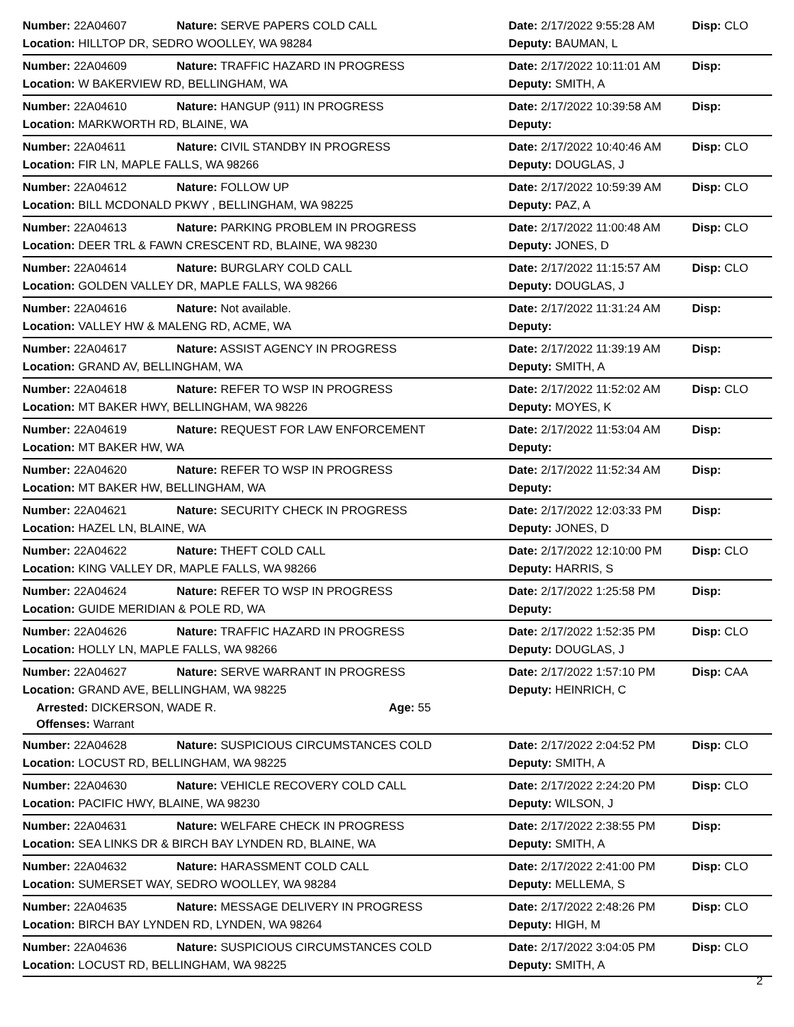Number: 22A04607 Nature: SERVE PAPERS COLD CALL Date: 2/17/2022 9:55:28 AM Disp: CLO
Location: HILLTOP DR, SEDRO WOOLLEY, WA 98284 Deputy: BAUMAN, L
Number: 22A04609 Nature: TRAFFIC HAZARD IN PROGRESS
Date: 2/17/2022 10:11:01 AM
Disp:
Location: W BAKERVIEW RD, BELLINGHAM, WA Deputy: SMITH, A
Number: 22A04610 Nature: HANGUP (911) IN PROGRESS
Date: 2/17/2022 10:39:58 AM
Disp:
Location: MARKWORTH RD, BLAINE, WA Deputy:
Number: 22A04611 Nature: CIVIL STANDBY IN PROGRESS
Date: 2/17/2022 10:40:46 AM
Disp: CLO
Location: FIR LN, MAPLE FALLS, WA 98266 Deputy: DOUGLAS, J
Number: 22A04612 Nature: FOLLOW UP
Date: 2/17/2022 10:59:39 AM
Disp: CLO
Location: BILL MCDONALD PKWY , BELLINGHAM, WA 98225 Deputy: PAZ, A
Number: 22A04613 Nature: PARKING PROBLEM IN PROGRESS
Date: 2/17/2022 11:00:48 AM
Disp: CLO
Location: DEER TRL & FAWN CRESCENT RD, BLAINE, WA 98230 Deputy: JONES, D
Number: 22A04614 Nature: BURGLARY COLD CALL
Date: 2/17/2022 11:15:57 AM
Disp: CLO
Location: GOLDEN VALLEY DR, MAPLE FALLS, WA 98266 Deputy: DOUGLAS, J
Number: 22A04616 Nature: Not available.
Date: 2/17/2022 11:31:24 AM
Disp:
Location: VALLEY HW & MALENG RD, ACME, WA Deputy:
Number: 22A04617 Nature: ASSIST AGENCY IN PROGRESS
Date: 2/17/2022 11:39:19 AM
Disp:
Location: GRAND AV, BELLINGHAM, WA Deputy: SMITH, A
Number: 22A04618 Nature: REFER TO WSP IN PROGRESS
Date: 2/17/2022 11:52:02 AM
Disp: CLO
Location: MT BAKER HWY, BELLINGHAM, WA 98226 Deputy: MOYES, K
Number: 22A04619 Nature: REQUEST FOR LAW ENFORCEMENT
Date: 2/17/2022 11:53:04 AM
Disp:
Location: MT BAKER HW, WA Deputy:
Number: 22A04620 Nature: REFER TO WSP IN PROGRESS
Date: 2/17/2022 11:52:34 AM
Disp:
Location: MT BAKER HW, BELLINGHAM, WA Deputy:
Number: 22A04621 Nature: SECURITY CHECK IN PROGRESS
Date: 2/17/2022 12:03:33 PM
Disp:
Location: HAZEL LN, BLAINE, WA Deputy: JONES, D
Number: 22A04622 Nature: THEFT COLD CALL
Date: 2/17/2022 12:10:00 PM
Disp: CLO
Location: KING VALLEY DR, MAPLE FALLS, WA 98266 Deputy: HARRIS, S
Number: 22A04624 Nature: REFER TO WSP IN PROGRESS Date: 2/17/2022 1:25:58 PM Disp:
Location: GUIDE MERIDIAN & POLE RD, WA Deputy:
Number: 22A04626 Nature: TRAFFIC HAZARD IN PROGRESS Date: 2/17/2022 1:52:35 PM Disp: CLO
Location: HOLLY LN, MAPLE FALLS, WA 98266 Deputy: DOUGLAS, J
Number: 22A04627 Nature: SERVE WARRANT IN PROGRESS Date: 2/17/2022 1:57:10 PM Disp: CAA
Location: GRAND AVE, BELLINGHAM, WA 98225 Deputy: HEINRICH, C
Arrested: DICKERSON, WADE R. Age: 55
Offenses: Warrant
Number: 22A04628 Nature: SUSPICIOUS CIRCUMSTANCES COLD Date: 2/17/2022 2:04:52 PM Disp: CLO
Location: LOCUST RD, BELLINGHAM, WA 98225 Deputy: SMITH, A
Number: 22A04630 Nature: VEHICLE RECOVERY COLD CALL Date: 2/17/2022 2:24:20 PM Disp: CLO
Location: PACIFIC HWY, BLAINE, WA 98230 Deputy: WILSON, J
Number: 22A04631 Nature: WELFARE CHECK IN PROGRESS Date: 2/17/2022 2:38:55 PM Disp:
Location: SEA LINKS DR & BIRCH BAY LYNDEN RD, BLAINE, WA Deputy: SMITH, A
Number: 22A04632 Nature: HARASSMENT COLD CALL Date: 2/17/2022 2:41:00 PM Disp: CLO
Location: SUMERSET WAY, SEDRO WOOLLEY, WA 98284 Deputy: MELLEMA, S
Number: 22A04635 Nature: MESSAGE DELIVERY IN PROGRESS Date: 2/17/2022 2:48:26 PM Disp: CLO
Location: BIRCH BAY LYNDEN RD, LYNDEN, WA 98264 Deputy: HIGH, M
Number: 22A04636 Nature: SUSPICIOUS CIRCUMSTANCES COLD Date: 2/17/2022 3:04:05 PM Disp: CLO
Location: LOCUST RD, BELLINGHAM, WA 98225 Deputy: SMITH, A
2